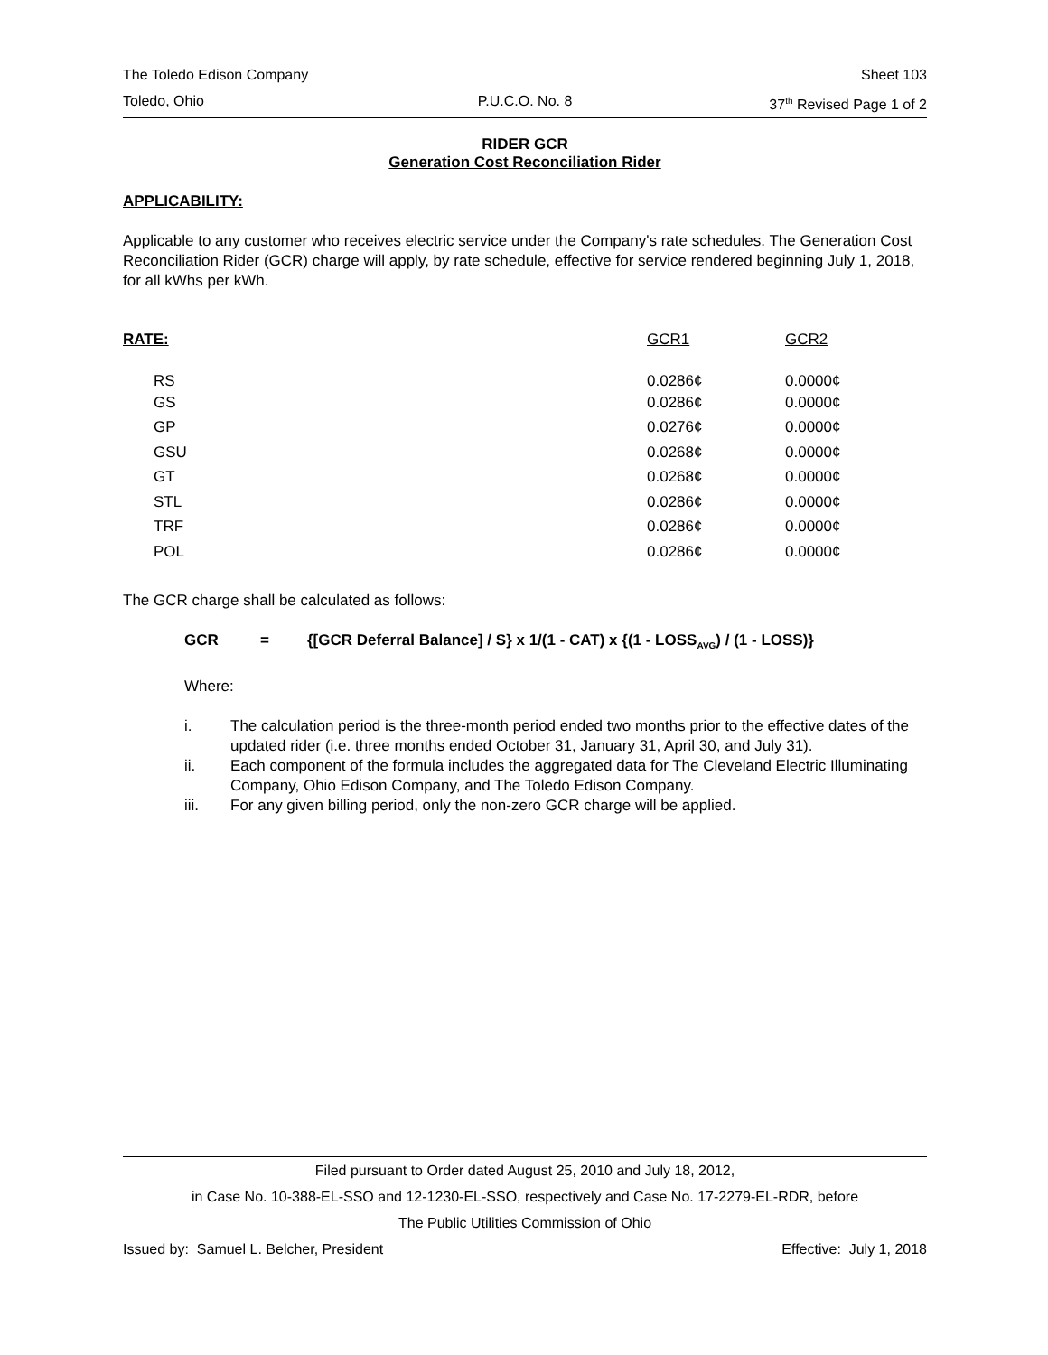The Toledo Edison Company Sheet 103
Toledo, Ohio P.U.C.O. No. 8 37<sup>th</sup> Revised Page 1 of 2
RIDER GCR
Generation Cost Reconciliation Rider
APPLICABILITY:
Applicable to any customer who receives electric service under the Company's rate schedules. The Generation Cost Reconciliation Rider (GCR) charge will apply, by rate schedule, effective for service rendered beginning July 1, 2018, for all kWhs per kWh.
| RATE: | GCR1 | GCR2 |
| --- | --- | --- |
| RS | 0.0286¢ | 0.0000¢ |
| GS | 0.0286¢ | 0.0000¢ |
| GP | 0.0276¢ | 0.0000¢ |
| GSU | 0.0268¢ | 0.0000¢ |
| GT | 0.0268¢ | 0.0000¢ |
| STL | 0.0286¢ | 0.0000¢ |
| TRF | 0.0286¢ | 0.0000¢ |
| POL | 0.0286¢ | 0.0000¢ |
The GCR charge shall be calculated as follows:
GCR = {[GCR Deferral Balance] / S} x 1/(1 - CAT) x {(1 - LOSS<sub>AVG</sub>) / (1 - LOSS)}
Where:
i. The calculation period is the three-month period ended two months prior to the effective dates of the updated rider (i.e. three months ended October 31, January 31, April 30, and July 31).
ii. Each component of the formula includes the aggregated data for The Cleveland Electric Illuminating Company, Ohio Edison Company, and The Toledo Edison Company.
iii. For any given billing period, only the non-zero GCR charge will be applied.
Filed pursuant to Order dated August 25, 2010 and July 18, 2012,
in Case No. 10-388-EL-SSO and 12-1230-EL-SSO, respectively and Case No. 17-2279-EL-RDR, before
The Public Utilities Commission of Ohio
Issued by: Samuel L. Belcher, President Effective: July 1, 2018